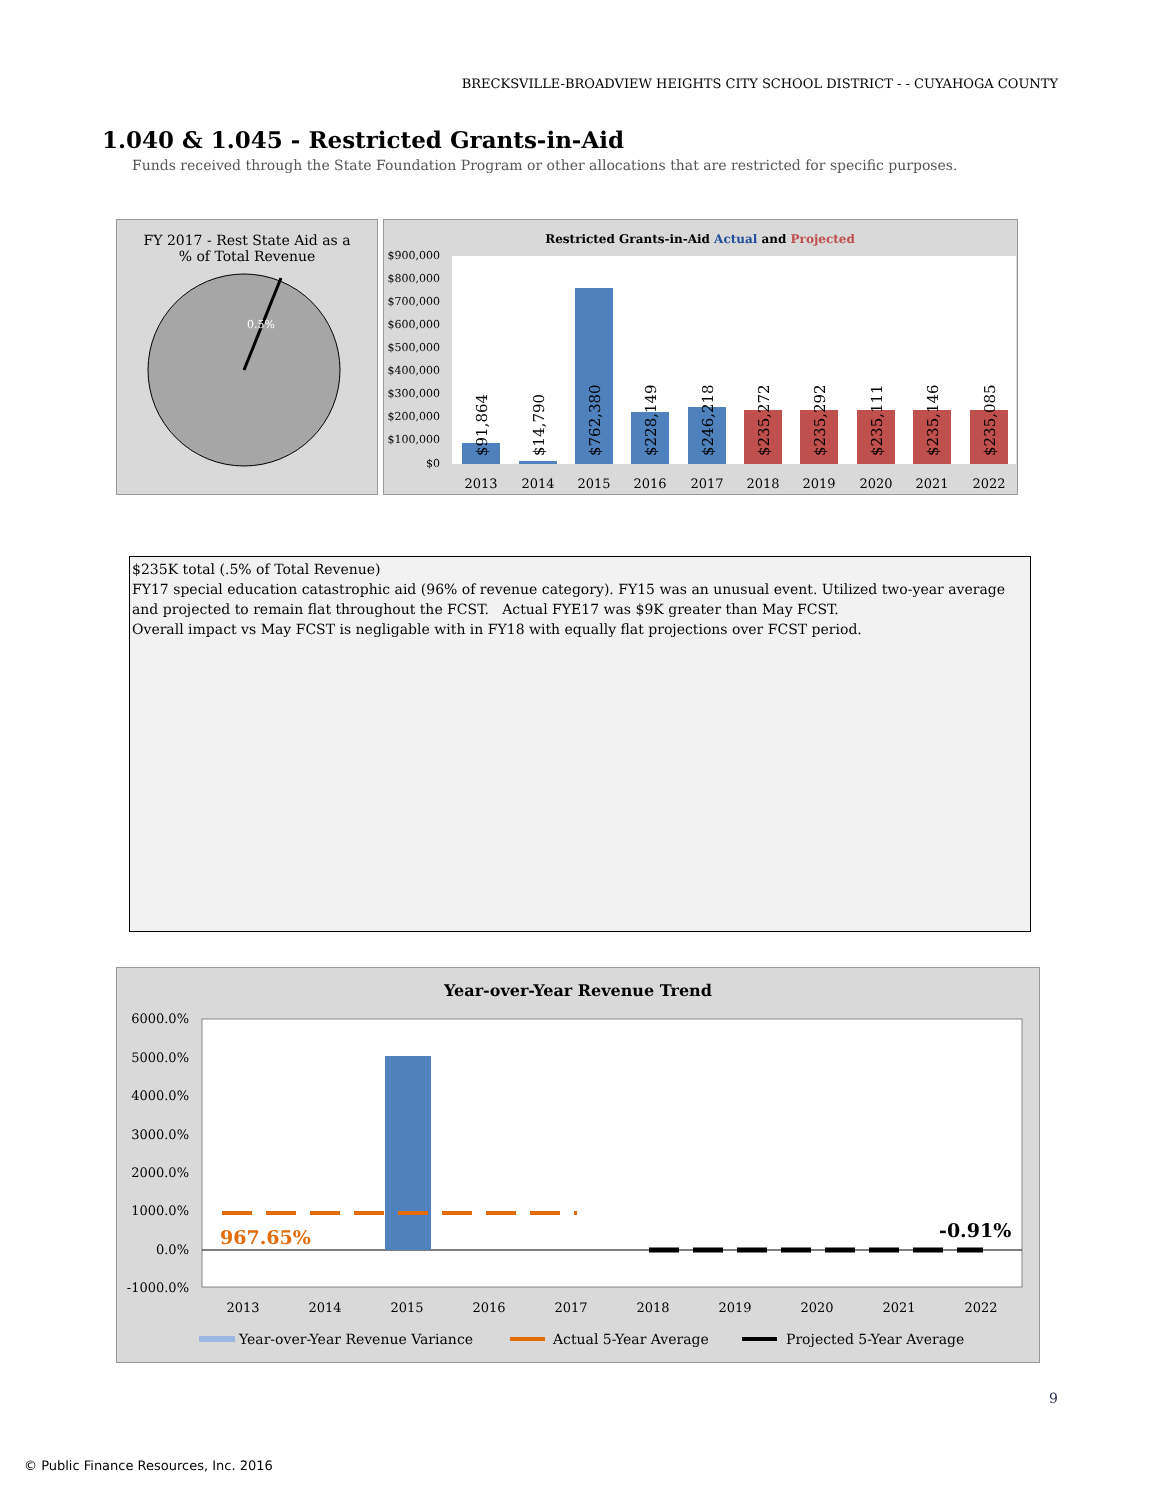BRECKSVILLE-BROADVIEW HEIGHTS CITY SCHOOL DISTRICT - - CUYAHOGA COUNTY
1.040 & 1.045 - Restricted Grants-in-Aid
Funds received through the State Foundation Program or other allocations that are restricted for specific purposes.
FY 2017 - Rest State Aid as a
% of Total Revenue
0.5%
Restricted Grants-in-Aid Actual and Projected
$900,000
$800,000
$700,000
$600,000
$500,000
$400,000
$300,000
$200,000
$100,000
$0
$91,864
$14,790
$762,380
$228,149
$246,218
$235,272
$235,292
$235,111
$235,146
$235,085
2013
2014
2015
2016
2017
2018
2019
2020
2021
2022
$235K total (.5% of Total Revenue)
FY17 special education catastrophic aid (96% of revenue category). FY15 was an unusual event. Utilized two-year average and projected to remain flat throughout the FCST. Actual FYE17 was $9K greater than May FCST.
Overall impact vs May FCST is negligable with in FY18 with equally flat projections over FCST period.
Year-over-Year Revenue Trend
6000.0%
5000.0%
4000.0%
3000.0%
2000.0%
1000.0%
0.0%
-1000.0%
967.65%
-0.91%
2013
2014
2015
2016
2017
2018
2019
2020
2021
2022
Year-over-Year Revenue Variance
Actual 5-Year Average
Projected 5-Year Average
9
© Public Finance Resources, Inc. 2016